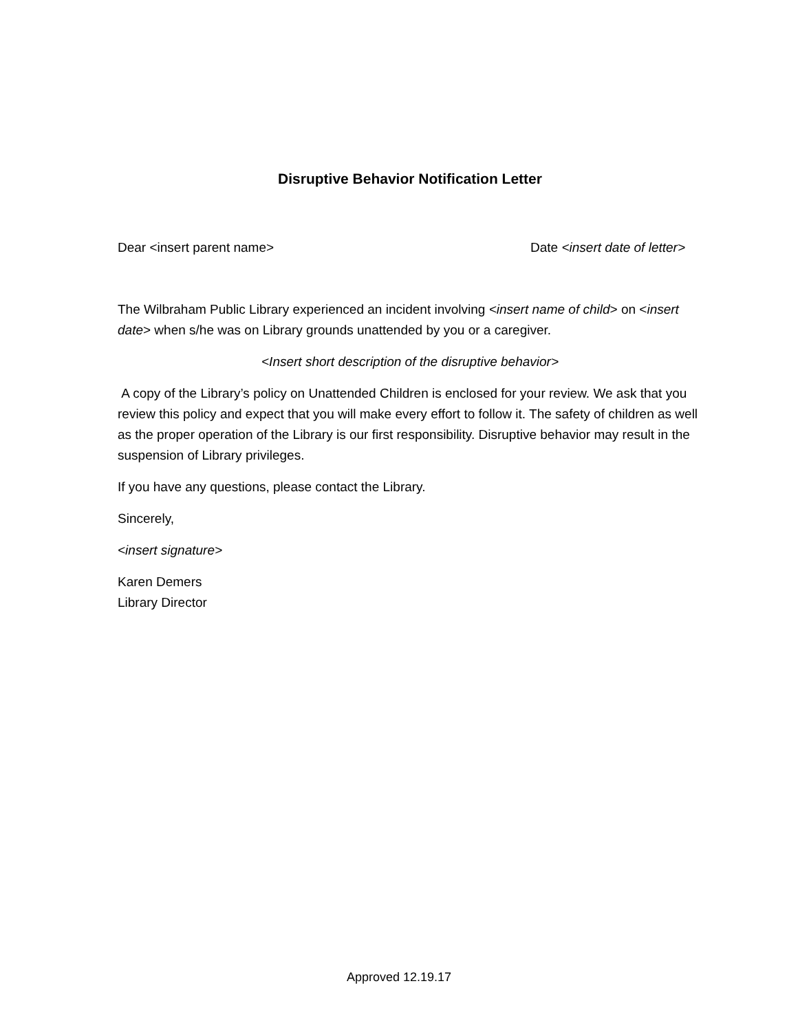Disruptive Behavior Notification Letter
Dear <insert parent name> Date <insert date of letter>
The Wilbraham Public Library experienced an incident involving <insert name of child> on <insert date> when s/he was on Library grounds unattended by you or a caregiver.
<Insert short description of the disruptive behavior>
A copy of the Library’s policy on Unattended Children is enclosed for your review. We ask that you review this policy and expect that you will make every effort to follow it. The safety of children as well as the proper operation of the Library is our first responsibility. Disruptive behavior may result in the suspension of Library privileges.
If you have any questions, please contact the Library.
Sincerely,
<insert signature>
Karen Demers
Library Director
Approved 12.19.17